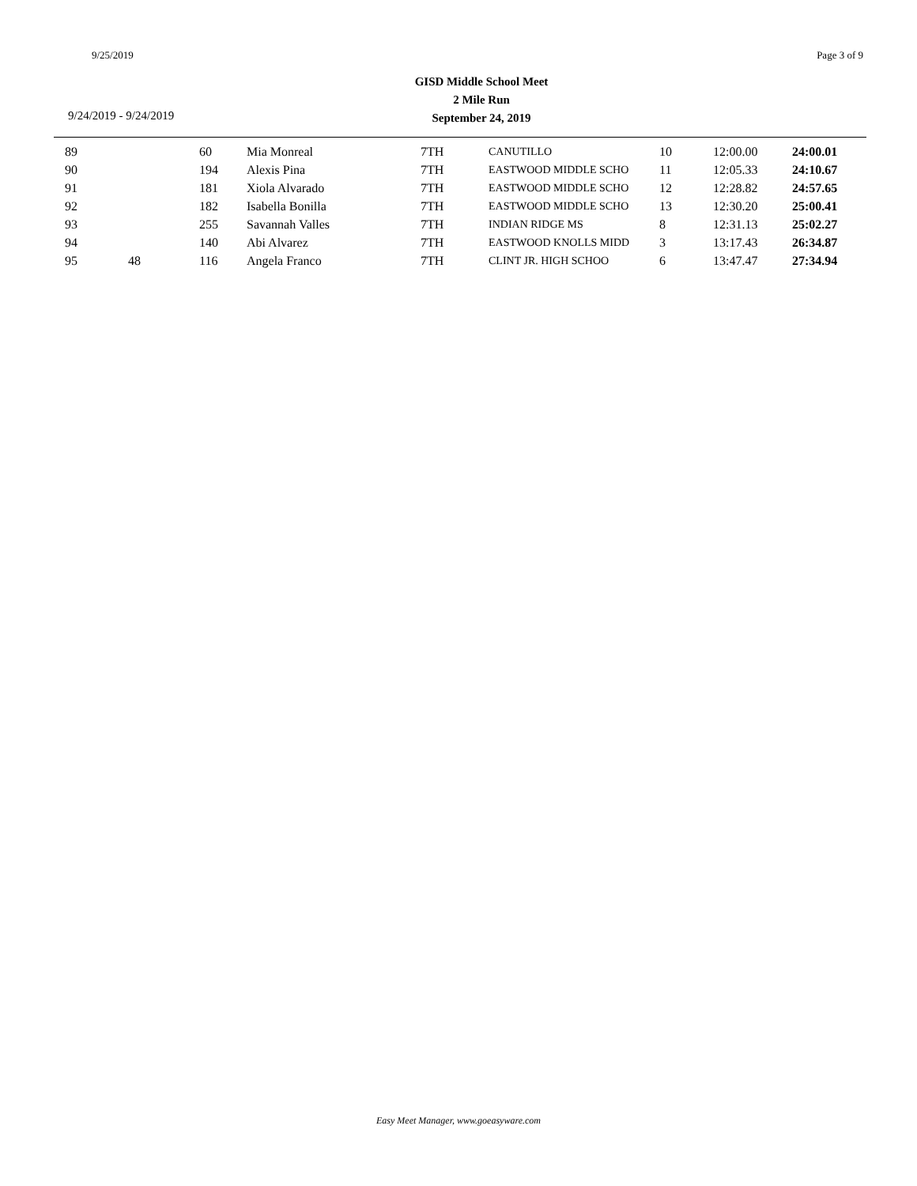9/25/2019 Page 3 of 9
9/24/2019 - 9/24/2019
GISD Middle School Meet
2 Mile Run
September 24, 2019
| 89 | | 60 | Mia Monreal | 7TH | CANUTILLO | 10 | 12:00.00 | 24:00.01 |
| 90 | | 194 | Alexis Pina | 7TH | EASTWOOD MIDDLE SCHO | 11 | 12:05.33 | 24:10.67 |
| 91 | | 181 | Xiola Alvarado | 7TH | EASTWOOD MIDDLE SCHO | 12 | 12:28.82 | 24:57.65 |
| 92 | | 182 | Isabella Bonilla | 7TH | EASTWOOD MIDDLE SCHO | 13 | 12:30.20 | 25:00.41 |
| 93 | | 255 | Savannah Valles | 7TH | INDIAN RIDGE MS | 8 | 12:31.13 | 25:02.27 |
| 94 | | 140 | Abi Alvarez | 7TH | EASTWOOD KNOLLS MIDD | 3 | 13:17.43 | 26:34.87 |
| 95 | 48 | 116 | Angela Franco | 7TH | CLINT JR. HIGH SCHOO | 6 | 13:47.47 | 27:34.94 |
Easy Meet Manager, www.goeasyware.com